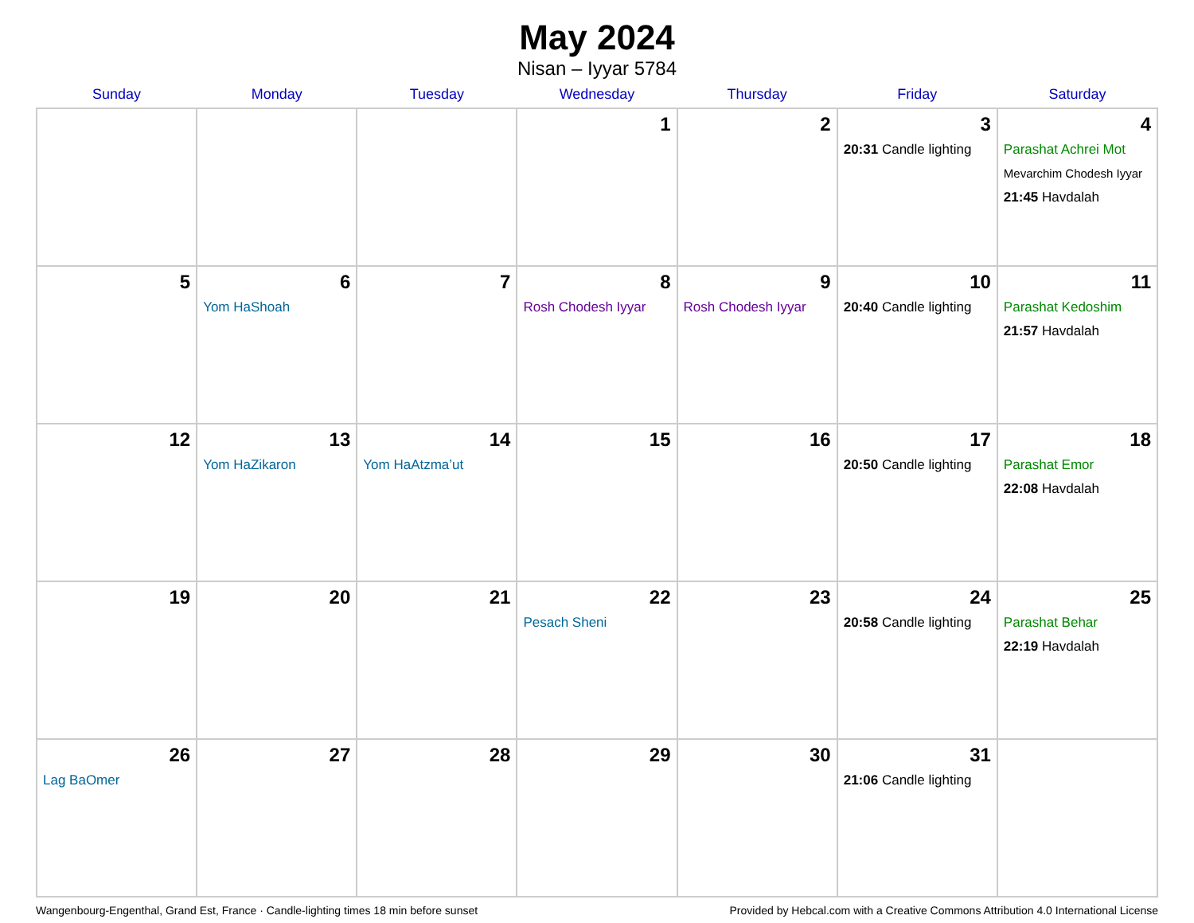May 2024
Nisan – Iyyar 5784
| Sunday | Monday | Tuesday | Wednesday | Thursday | Friday | Saturday |
| --- | --- | --- | --- | --- | --- | --- |
| | | | 1 | 2 | 3 20:31 Candle lighting | 4 Parashat Achrei Mot Mevarchim Chodesh Iyyar 21:45 Havdalah |
| 5 | 6 Yom HaShoah | 7 | 8 Rosh Chodesh Iyyar | 9 Rosh Chodesh Iyyar | 10 20:40 Candle lighting | 11 Parashat Kedoshim 21:57 Havdalah |
| 12 | 13 Yom HaZikaron | 14 Yom HaAtzma’ut | 15 | 16 | 17 20:50 Candle lighting | 18 Parashat Emor 22:08 Havdalah |
| 19 | 20 | 21 | 22 Pesach Sheni | 23 | 24 20:58 Candle lighting | 25 Parashat Behar 22:19 Havdalah |
| 26 Lag BaOmer | 27 | 28 | 29 | 30 | 31 21:06 Candle lighting | |
Wangenbourg-Engenthal, Grand Est, France · Candle-lighting times 18 min before sunset Provided by Hebcal.com with a Creative Commons Attribution 4.0 International License